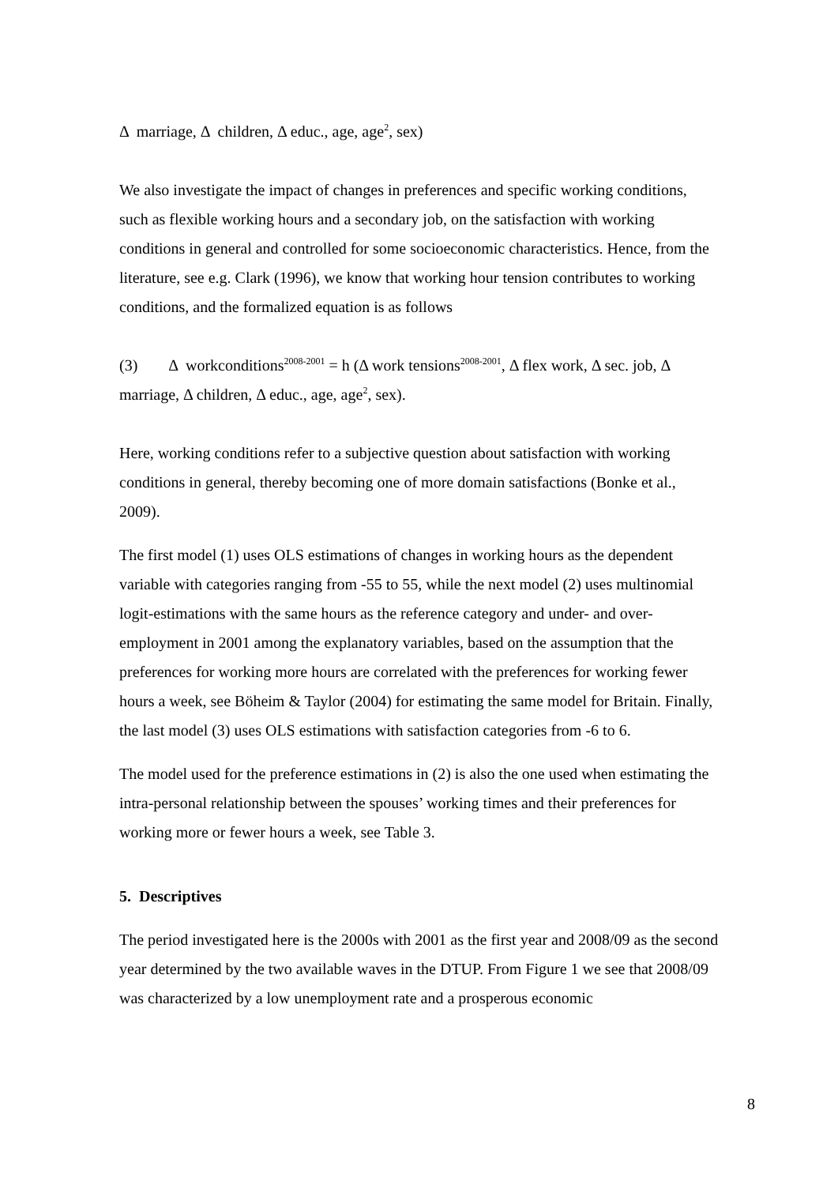Δ marriage, Δ children, Δ educ., age, age<sup>2</sup>, sex)
We also investigate the impact of changes in preferences and specific working conditions, such as flexible working hours and a secondary job, on the satisfaction with working conditions in general and controlled for some socioeconomic characteristics. Hence, from the literature, see e.g. Clark (1996), we know that working hour tension contributes to working conditions, and the formalized equation is as follows
(3) Δ workconditions<sup>2008-2001</sup> = h (Δ work tensions<sup>2008-2001</sup>, Δ flex work, Δ sec. job, Δ marriage, Δ children, Δ educ., age, age<sup>2</sup>, sex).
Here, working conditions refer to a subjective question about satisfaction with working conditions in general, thereby becoming one of more domain satisfactions (Bonke et al., 2009).
The first model (1) uses OLS estimations of changes in working hours as the dependent variable with categories ranging from -55 to 55, while the next model (2) uses multinomial logit-estimations with the same hours as the reference category and under- and over-employment in 2001 among the explanatory variables, based on the assumption that the preferences for working more hours are correlated with the preferences for working fewer hours a week, see Böheim & Taylor (2004) for estimating the same model for Britain. Finally, the last model (3) uses OLS estimations with satisfaction categories from -6 to 6.
The model used for the preference estimations in (2) is also the one used when estimating the intra-personal relationship between the spouses’ working times and their preferences for working more or fewer hours a week, see Table 3.
5. Descriptives
The period investigated here is the 2000s with 2001 as the first year and 2008/09 as the second year determined by the two available waves in the DTUP. From Figure 1 we see that 2008/09 was characterized by a low unemployment rate and a prosperous economic
8